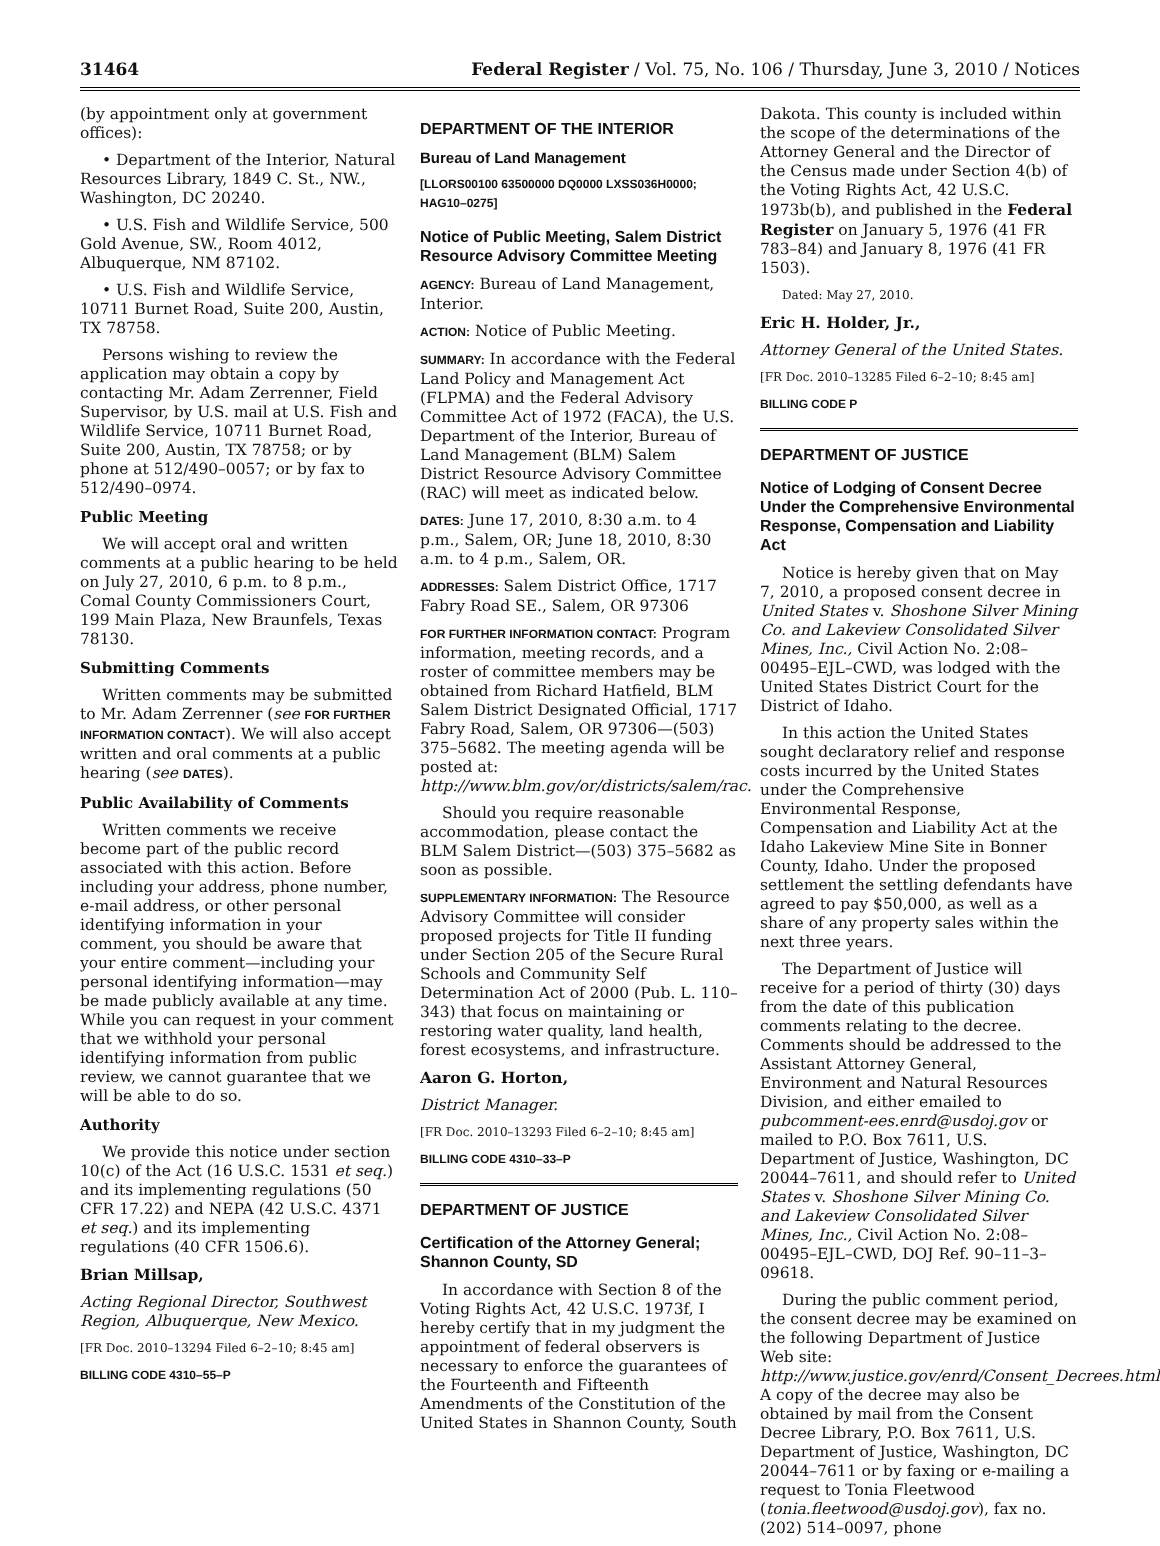31464 Federal Register / Vol. 75, No. 106 / Thursday, June 3, 2010 / Notices
(by appointment only at government offices):
• Department of the Interior, Natural Resources Library, 1849 C. St., NW., Washington, DC 20240.
• U.S. Fish and Wildlife Service, 500 Gold Avenue, SW., Room 4012, Albuquerque, NM 87102.
• U.S. Fish and Wildlife Service, 10711 Burnet Road, Suite 200, Austin, TX 78758.
Persons wishing to review the application may obtain a copy by contacting Mr. Adam Zerrenner, Field Supervisor, by U.S. mail at U.S. Fish and Wildlife Service, 10711 Burnet Road, Suite 200, Austin, TX 78758; or by phone at 512/490–0057; or by fax to 512/490–0974.
Public Meeting
We will accept oral and written comments at a public hearing to be held on July 27, 2010, 6 p.m. to 8 p.m., Comal County Commissioners Court, 199 Main Plaza, New Braunfels, Texas 78130.
Submitting Comments
Written comments may be submitted to Mr. Adam Zerrenner (see FOR FURTHER INFORMATION CONTACT). We will also accept written and oral comments at a public hearing (see DATES).
Public Availability of Comments
Written comments we receive become part of the public record associated with this action. Before including your address, phone number, e-mail address, or other personal identifying information in your comment, you should be aware that your entire comment—including your personal identifying information—may be made publicly available at any time. While you can request in your comment that we withhold your personal identifying information from public review, we cannot guarantee that we will be able to do so.
Authority
We provide this notice under section 10(c) of the Act (16 U.S.C. 1531 et seq.) and its implementing regulations (50 CFR 17.22) and NEPA (42 U.S.C. 4371 et seq.) and its implementing regulations (40 CFR 1506.6).
Brian Millsap,
Acting Regional Director, Southwest Region, Albuquerque, New Mexico.
[FR Doc. 2010–13294 Filed 6–2–10; 8:45 am]
BILLING CODE 4310–55–P
DEPARTMENT OF THE INTERIOR
Bureau of Land Management
[LLORS00100 63500000 DQ0000 LXSS036H0000; HAG10–0275]
Notice of Public Meeting, Salem District Resource Advisory Committee Meeting
AGENCY: Bureau of Land Management, Interior.
ACTION: Notice of Public Meeting.
SUMMARY: In accordance with the Federal Land Policy and Management Act (FLPMA) and the Federal Advisory Committee Act of 1972 (FACA), the U.S. Department of the Interior, Bureau of Land Management (BLM) Salem District Resource Advisory Committee (RAC) will meet as indicated below.
DATES: June 17, 2010, 8:30 a.m. to 4 p.m., Salem, OR; June 18, 2010, 8:30 a.m. to 4 p.m., Salem, OR.
ADDRESSES: Salem District Office, 1717 Fabry Road SE., Salem, OR 97306
FOR FURTHER INFORMATION CONTACT: Program information, meeting records, and a roster of committee members may be obtained from Richard Hatfield, BLM Salem District Designated Official, 1717 Fabry Road, Salem, OR 97306—(503) 375–5682. The meeting agenda will be posted at: http://www.blm.gov/or/districts/salem/rac.
Should you require reasonable accommodation, please contact the BLM Salem District—(503) 375–5682 as soon as possible.
SUPPLEMENTARY INFORMATION: The Resource Advisory Committee will consider proposed projects for Title II funding under Section 205 of the Secure Rural Schools and Community Self Determination Act of 2000 (Pub. L. 110–343) that focus on maintaining or restoring water quality, land health, forest ecosystems, and infrastructure.
Aaron G. Horton,
District Manager.
[FR Doc. 2010–13293 Filed 6–2–10; 8:45 am]
BILLING CODE 4310–33–P
DEPARTMENT OF JUSTICE
Certification of the Attorney General; Shannon County, SD
In accordance with Section 8 of the Voting Rights Act, 42 U.S.C. 1973f, I hereby certify that in my judgment the appointment of federal observers is necessary to enforce the guarantees of the Fourteenth and Fifteenth Amendments of the Constitution of the United States in Shannon County, South
Dakota. This county is included within the scope of the determinations of the Attorney General and the Director of the Census made under Section 4(b) of the Voting Rights Act, 42 U.S.C. 1973b(b), and published in the Federal Register on January 5, 1976 (41 FR 783–84) and January 8, 1976 (41 FR 1503).
Dated: May 27, 2010.
Eric H. Holder, Jr.,
Attorney General of the United States.
[FR Doc. 2010–13285 Filed 6–2–10; 8:45 am]
BILLING CODE P
DEPARTMENT OF JUSTICE
Notice of Lodging of Consent Decree Under the Comprehensive Environmental Response, Compensation and Liability Act
Notice is hereby given that on May 7, 2010, a proposed consent decree in United States v. Shoshone Silver Mining Co. and Lakeview Consolidated Silver Mines, Inc., Civil Action No. 2:08–00495–EJL–CWD, was lodged with the United States District Court for the District of Idaho.
In this action the United States sought declaratory relief and response costs incurred by the United States under the Comprehensive Environmental Response, Compensation and Liability Act at the Idaho Lakeview Mine Site in Bonner County, Idaho. Under the proposed settlement the settling defendants have agreed to pay $50,000, as well as a share of any property sales within the next three years.
The Department of Justice will receive for a period of thirty (30) days from the date of this publication comments relating to the decree. Comments should be addressed to the Assistant Attorney General, Environment and Natural Resources Division, and either emailed to pubcomment-ees.enrd@usdoj.gov or mailed to P.O. Box 7611, U.S. Department of Justice, Washington, DC 20044–7611, and should refer to United States v. Shoshone Silver Mining Co. and Lakeview Consolidated Silver Mines, Inc., Civil Action No. 2:08–00495–EJL–CWD, DOJ Ref. 90–11–3–09618.
During the public comment period, the consent decree may be examined on the following Department of Justice Web site: http://www.justice.gov/enrd/Consent_Decrees.html. A copy of the decree may also be obtained by mail from the Consent Decree Library, P.O. Box 7611, U.S. Department of Justice, Washington, DC 20044–7611 or by faxing or e-mailing a request to Tonia Fleetwood (tonia.fleetwood@usdoj.gov), fax no. (202) 514–0097, phone